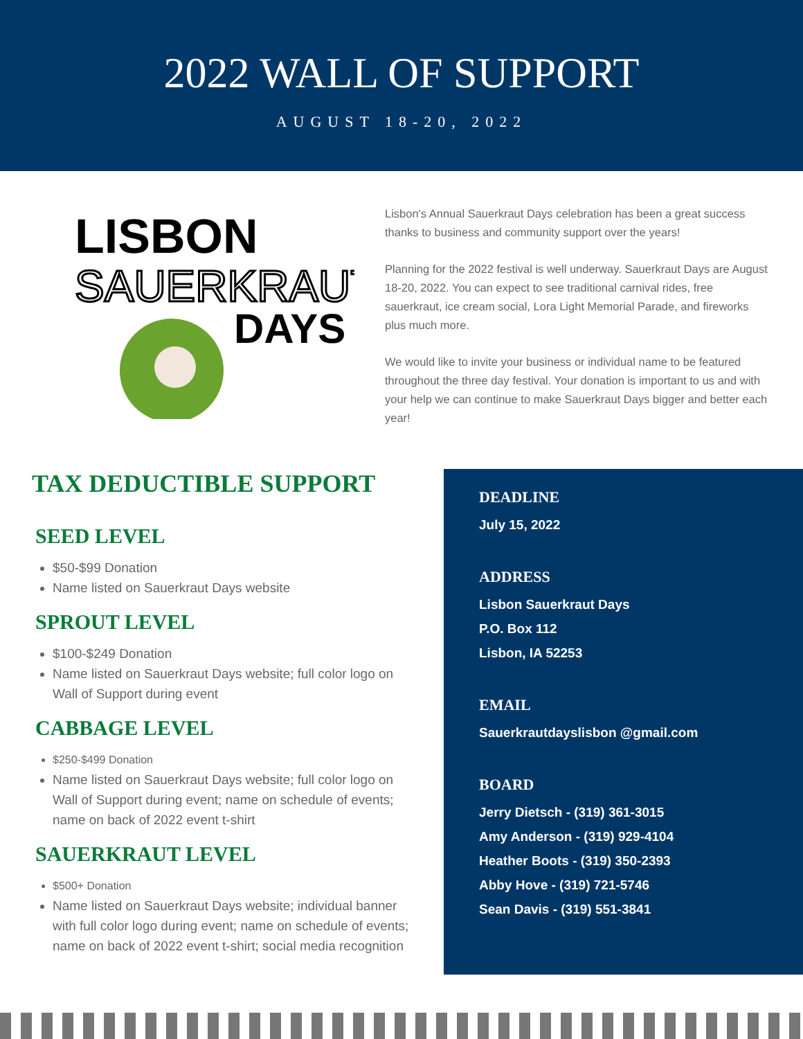2022 WALL OF SUPPORT
AUGUST 18-20, 2022
LISBON
SAUERKRAUT
DAYS
Lisbon's Annual Sauerkraut Days celebration has been a great success thanks to business and community support over the years!
Planning for the 2022 festival is well underway. Sauerkraut Days are August 18-20, 2022. You can expect to see traditional carnival rides, free sauerkraut, ice cream social, Lora Light Memorial Parade, and fireworks plus much more.
We would like to invite your business or individual name to be featured throughout the three day festival. Your donation is important to us and with your help we can continue to make Sauerkraut Days bigger and better each year!
TAX DEDUCTIBLE SUPPORT
SEED LEVEL
$50-$99 Donation
Name listed on Sauerkraut Days website
SPROUT LEVEL
$100-$249 Donation
Name listed on Sauerkraut Days website; full color logo on Wall of Support during event
CABBAGE LEVEL
$250-$499 Donation
Name listed on Sauerkraut Days website; full color logo on Wall of Support during event; name on schedule of events; name on back of 2022 event t-shirt
SAUERKRAUT LEVEL
$500+ Donation
Name listed on Sauerkraut Days website; individual banner with full color logo during event; name on schedule of events; name on back of 2022 event t-shirt; social media recognition
DEADLINE
July 15, 2022
ADDRESS
Lisbon Sauerkraut Days
P.O. Box 112
Lisbon, IA 52253
EMAIL
Sauerkrautdayslisbon @gmail.com
BOARD
Jerry Dietsch - (319) 361-3015
Amy Anderson - (319) 929-4104
Heather Boots - (319) 350-2393
Abby Hove - (319) 721-5746
Sean Davis - (319) 551-3841